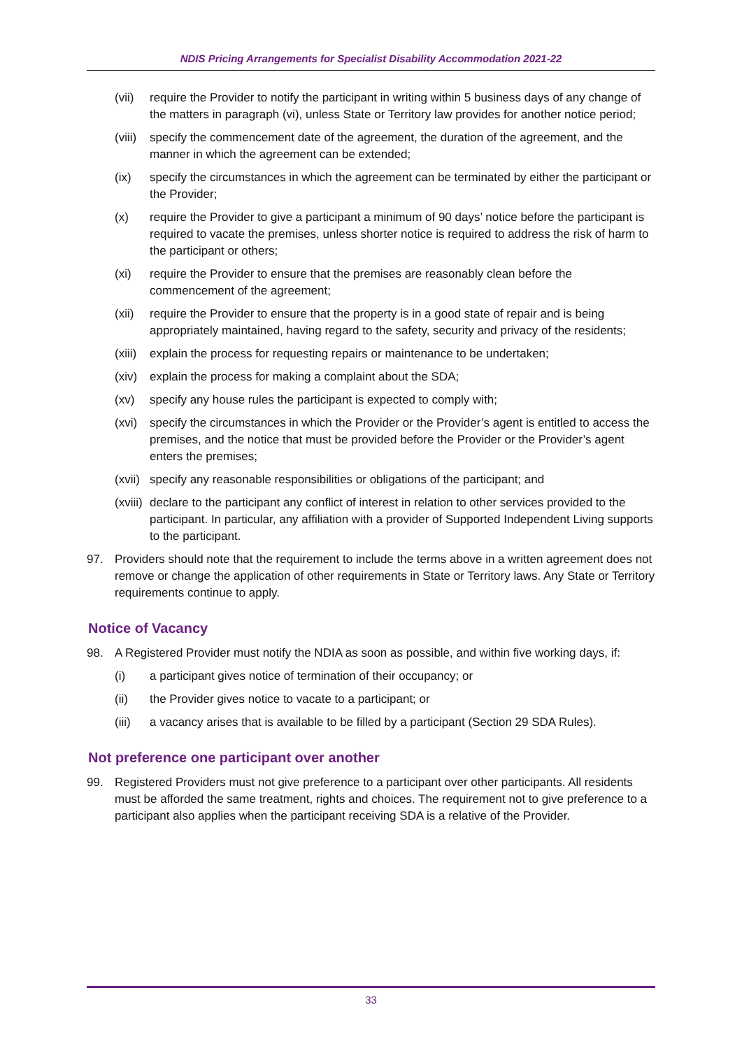NDIS Pricing Arrangements for Specialist Disability Accommodation 2021-22
(vii) require the Provider to notify the participant in writing within 5 business days of any change of the matters in paragraph (vi), unless State or Territory law provides for another notice period;
(viii) specify the commencement date of the agreement, the duration of the agreement, and the manner in which the agreement can be extended;
(ix) specify the circumstances in which the agreement can be terminated by either the participant or the Provider;
(x) require the Provider to give a participant a minimum of 90 days’ notice before the participant is required to vacate the premises, unless shorter notice is required to address the risk of harm to the participant or others;
(xi) require the Provider to ensure that the premises are reasonably clean before the commencement of the agreement;
(xii) require the Provider to ensure that the property is in a good state of repair and is being appropriately maintained, having regard to the safety, security and privacy of the residents;
(xiii) explain the process for requesting repairs or maintenance to be undertaken;
(xiv) explain the process for making a complaint about the SDA;
(xv) specify any house rules the participant is expected to comply with;
(xvi) specify the circumstances in which the Provider or the Provider’s agent is entitled to access the premises, and the notice that must be provided before the Provider or the Provider’s agent enters the premises;
(xvii) specify any reasonable responsibilities or obligations of the participant; and
(xviii) declare to the participant any conflict of interest in relation to other services provided to the participant. In particular, any affiliation with a provider of Supported Independent Living supports to the participant.
97. Providers should note that the requirement to include the terms above in a written agreement does not remove or change the application of other requirements in State or Territory laws. Any State or Territory requirements continue to apply.
Notice of Vacancy
98. A Registered Provider must notify the NDIA as soon as possible, and within five working days, if:
(i) a participant gives notice of termination of their occupancy; or
(ii) the Provider gives notice to vacate to a participant; or
(iii) a vacancy arises that is available to be filled by a participant (Section 29 SDA Rules).
Not preference one participant over another
99. Registered Providers must not give preference to a participant over other participants. All residents must be afforded the same treatment, rights and choices. The requirement not to give preference to a participant also applies when the participant receiving SDA is a relative of the Provider.
33